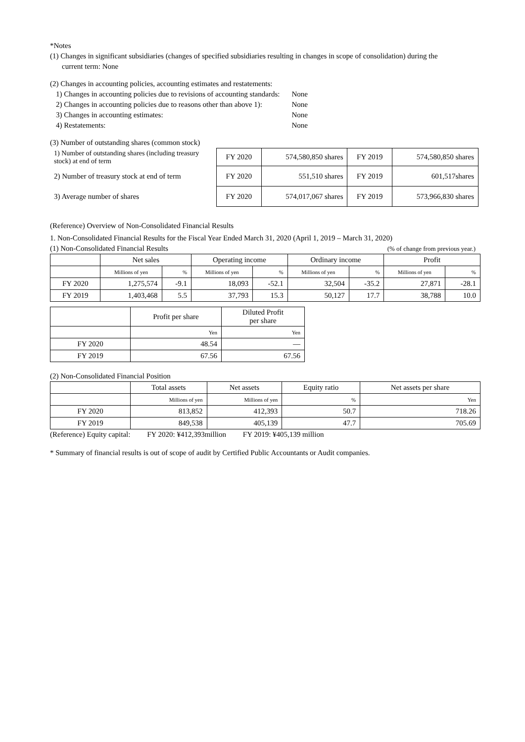*Notes
(1) Changes in significant subsidiaries (changes of specified subsidiaries resulting in changes in scope of consolidation) during the
current term: None
(2) Changes in accounting policies, accounting estimates and restatements:
| 1) Changes in accounting policies due to revisions of accounting standards: | None |
| 2) Changes in accounting policies due to reasons other than above 1): | None |
| 3) Changes in accounting estimates: | None |
| 4) Restatements: | None |
(3) Number of outstanding shares (common stock)
| 1) Number of outstanding shares (including treasury stock) at end of term | FY 2020 | 574,580,850 shares | FY 2019 | 574,580,850 shares |
| 2) Number of treasury stock at end of term | FY 2020 | 551,510 shares | FY 2019 | 601,517shares |
| 3) Average number of shares | FY 2020 | 574,017,067 shares | FY 2019 | 573,966,830 shares |
(Reference) Overview of Non-Consolidated Financial Results
1. Non-Consolidated Financial Results for the Fiscal Year Ended March 31, 2020 (April 1, 2019 – March 31, 2020)
(1) Non-Consolidated Financial Results (% of change from previous year.)
| | Net sales | | Operating income | | Ordinary income | | Profit | |
| --- | --- | --- | --- | --- | --- | --- | --- | --- |
| | Millions of yen | % | Millions of yen | % | Millions of yen | % | Millions of yen | % |
| FY 2020 | 1,275,574 | -9.1 | 18,093 | -52.1 | 32,504 | -35.2 | 27,871 | -28.1 |
| FY 2019 | 1,403,468 | 5.5 | 37,793 | 15.3 | 50,127 | 17.7 | 38,788 | 10.0 |
| | Profit per share | Diluted Profit per share |
| --- | --- | --- |
| | Yen | Yen |
| FY 2020 | 48.54 | — |
| FY 2019 | 67.56 | 67.56 |
(2) Non-Consolidated Financial Position
| | Total assets | Net assets | Equity ratio | Net assets per share |
| --- | --- | --- | --- | --- |
| | Millions of yen | Millions of yen | % | Yen |
| FY 2020 | 813,852 | 412,393 | 50.7 | 718.26 |
| FY 2019 | 849,538 | 405,139 | 47.7 | 705.69 |
(Reference) Equity capital: FY 2020: ¥412,393million FY 2019: ¥405,139 million
* Summary of financial results is out of scope of audit by Certified Public Accountants or Audit companies.